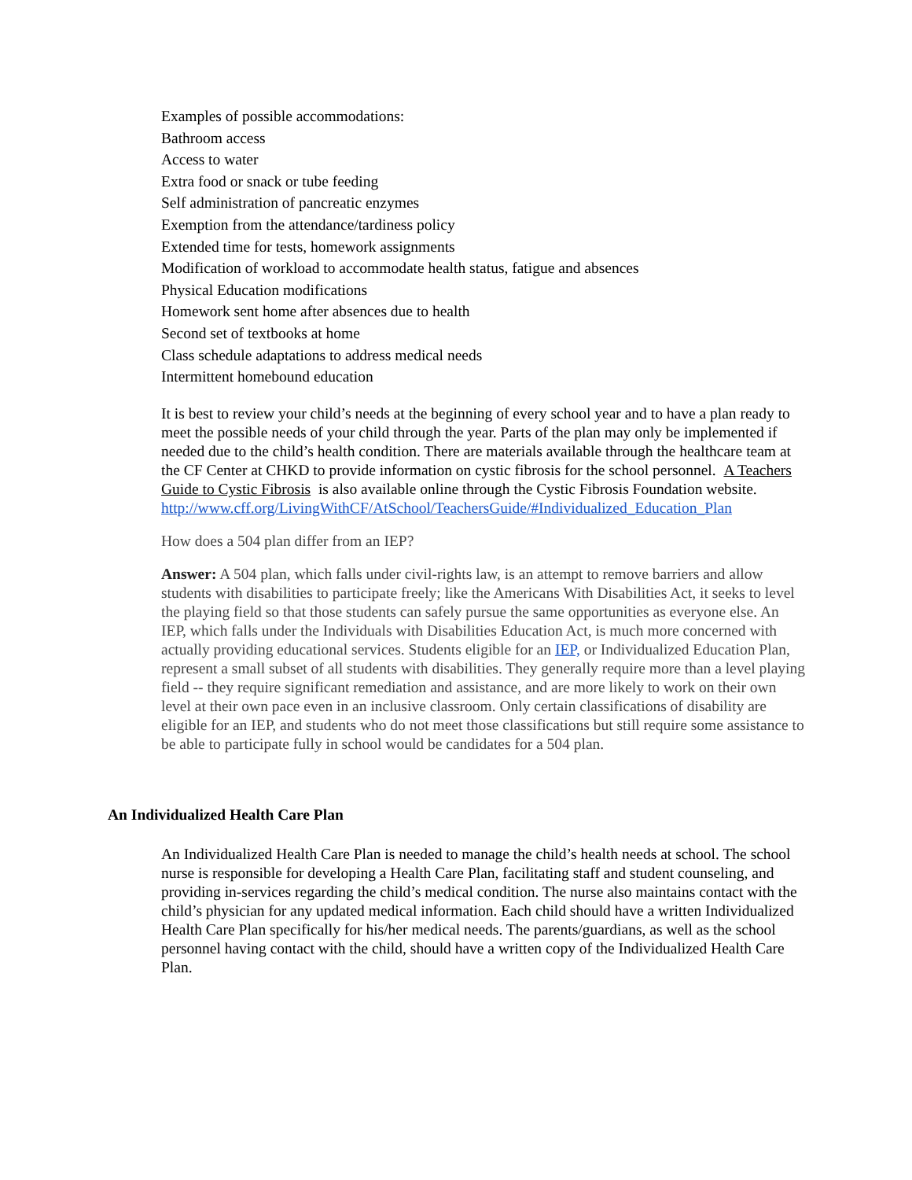Examples of possible accommodations:
Bathroom access
Access to water
Extra food or snack or tube feeding
Self administration of pancreatic enzymes
Exemption from the attendance/tardiness policy
Extended time for tests, homework assignments
Modification of workload to accommodate health status, fatigue and absences
Physical Education modifications
Homework sent home after absences due to health
Second set of textbooks at home
Class schedule adaptations to address medical needs
Intermittent homebound education
It is best to review your child’s needs at the beginning of every school year and to have a plan ready to meet the possible needs of your child through the year. Parts of the plan may only be implemented if needed due to the child’s health condition. There are materials available through the healthcare team at the CF Center at CHKD to provide information on cystic fibrosis for the school personnel. A Teachers Guide to Cystic Fibrosis is also available online through the Cystic Fibrosis Foundation website.
http://www.cff.org/LivingWithCF/AtSchool/TeachersGuide/#Individualized_Education_Plan
How does a 504 plan differ from an IEP?
Answer: A 504 plan, which falls under civil-rights law, is an attempt to remove barriers and allow students with disabilities to participate freely; like the Americans With Disabilities Act, it seeks to level the playing field so that those students can safely pursue the same opportunities as everyone else. An IEP, which falls under the Individuals with Disabilities Education Act, is much more concerned with actually providing educational services. Students eligible for an IEP, or Individualized Education Plan, represent a small subset of all students with disabilities. They generally require more than a level playing field -- they require significant remediation and assistance, and are more likely to work on their own level at their own pace even in an inclusive classroom. Only certain classifications of disability are eligible for an IEP, and students who do not meet those classifications but still require some assistance to be able to participate fully in school would be candidates for a 504 plan.
An Individualized Health Care Plan
An Individualized Health Care Plan is needed to manage the child’s health needs at school. The school nurse is responsible for developing a Health Care Plan, facilitating staff and student counseling, and providing in-services regarding the child’s medical condition. The nurse also maintains contact with the child’s physician for any updated medical information. Each child should have a written Individualized Health Care Plan specifically for his/her medical needs. The parents/guardians, as well as the school personnel having contact with the child, should have a written copy of the Individualized Health Care Plan.